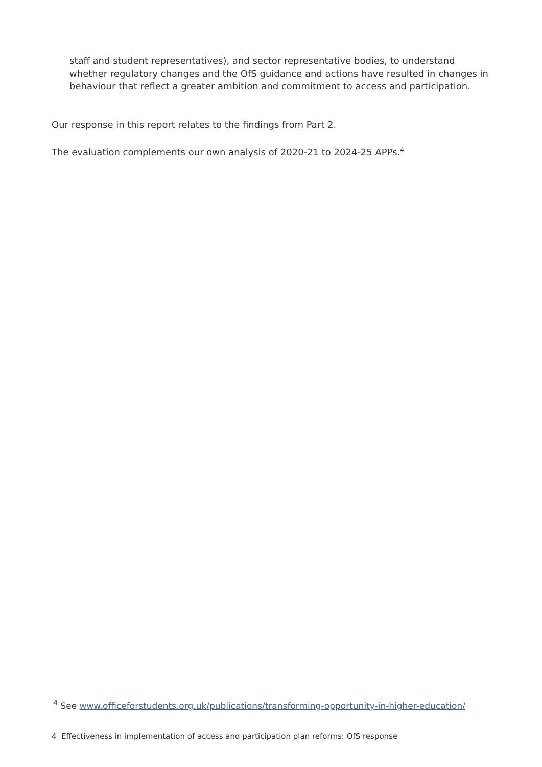staff and student representatives), and sector representative bodies, to understand whether regulatory changes and the OfS guidance and actions have resulted in changes in behaviour that reflect a greater ambition and commitment to access and participation.
Our response in this report relates to the findings from Part 2.
The evaluation complements our own analysis of 2020-21 to 2024-25 APPs.<sup>4</sup>
<sup>4</sup> See www.officeforstudents.org.uk/publications/transforming-opportunity-in-higher-education/
4 Effectiveness in implementation of access and participation plan reforms: OfS response